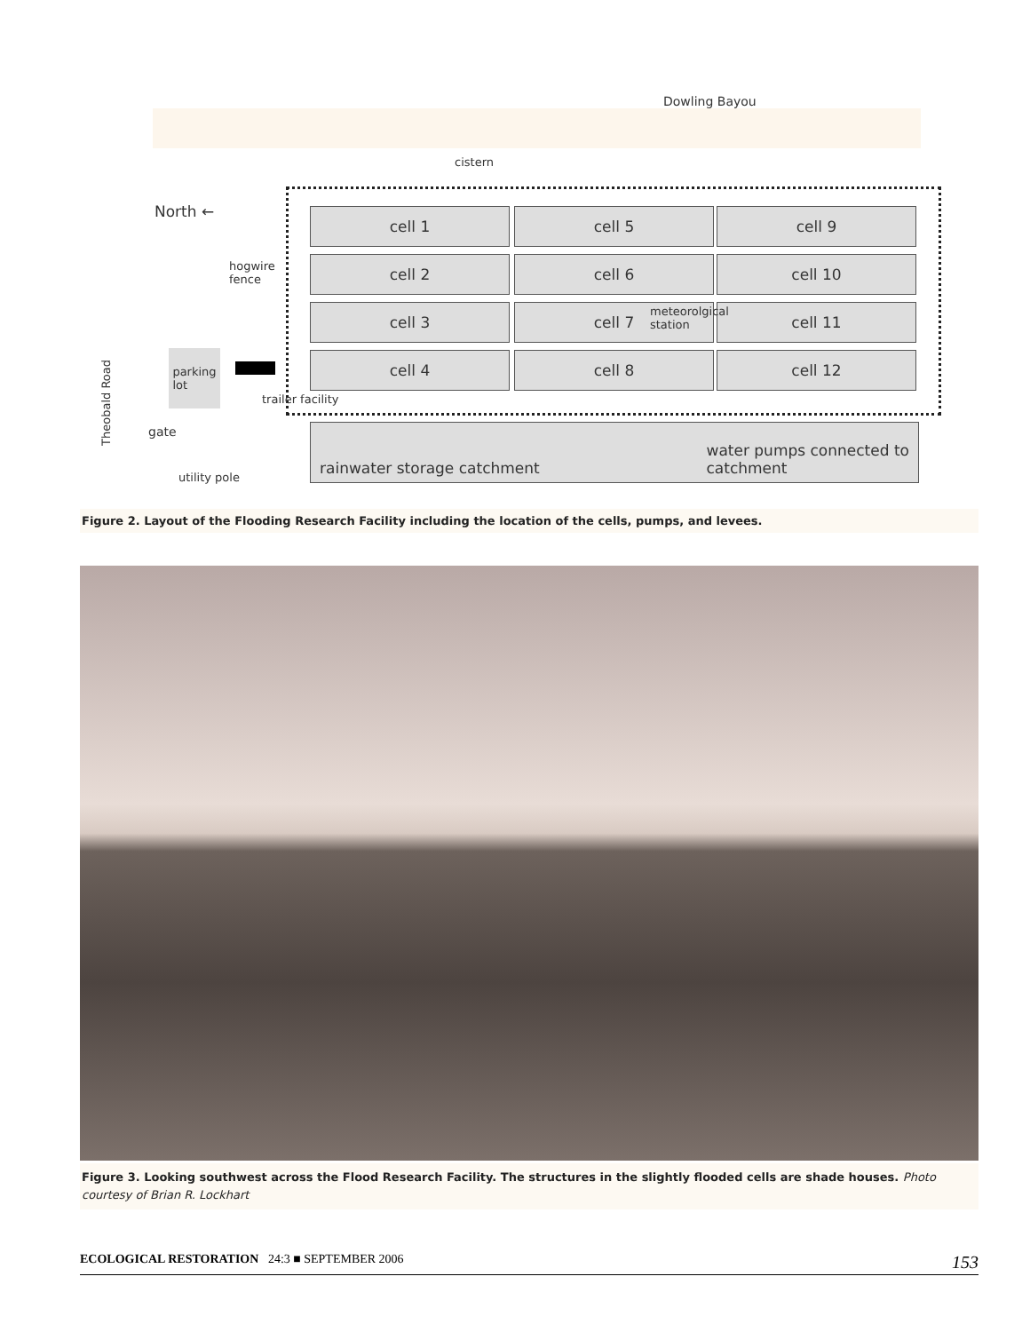Dowling Bayou
cistern
North ← cell 1 cell 5 cell 9
cell 2 cell 6 cell 10
cell 3 cell 7 cell 11
cell 4 cell 8 cell 12
hogwire
fence
meteorolgical
station
parking
lot
trailer facility
Theobald Road
gate
utility pole
rainwater storage catchment water pumps connected to
catchment
Figure 2. Layout of the Flooding Research Facility including the location of the cells, pumps, and levees.
Figure 3. Looking southwest across the Flood Research Facility. The structures in the slightly flooded cells are shade houses. Photo courtesy of Brian R. Lockhart
ECOLOGICAL RESTORATION 24:3 ■ SEPTEMBER 2006 153